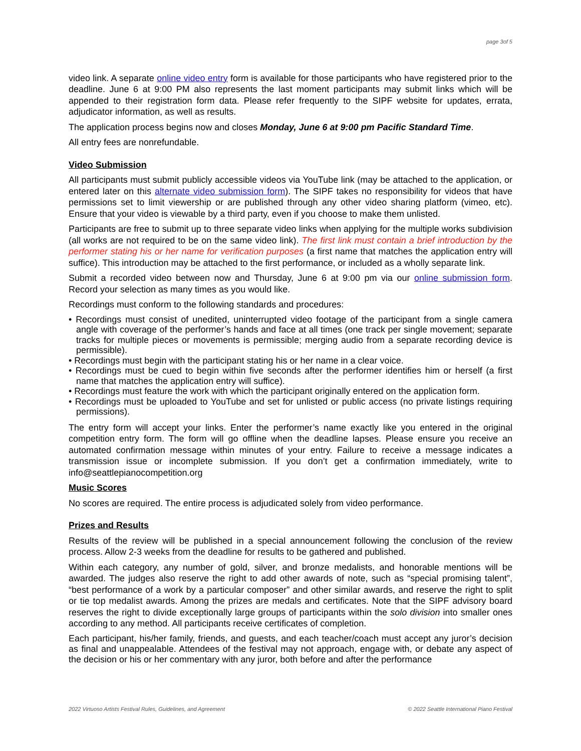page 3of 5
video link. A separate online video entry form is available for those participants who have registered prior to the deadline. June 6 at 9:00 PM also represents the last moment participants may submit links which will be appended to their registration form data. Please refer frequently to the SIPF website for updates, errata, adjudicator information, as well as results.
The application process begins now and closes Monday, June 6 at 9:00 pm Pacific Standard Time.
All entry fees are nonrefundable.
Video Submission
All participants must submit publicly accessible videos via YouTube link (may be attached to the application, or entered later on this alternate video submission form). The SIPF takes no responsibility for videos that have permissions set to limit viewership or are published through any other video sharing platform (vimeo, etc). Ensure that your video is viewable by a third party, even if you choose to make them unlisted.
Participants are free to submit up to three separate video links when applying for the multiple works subdivision (all works are not required to be on the same video link). The first link must contain a brief introduction by the performer stating his or her name for verification purposes (a first name that matches the application entry will suffice). This introduction may be attached to the first performance, or included as a wholly separate link.
Submit a recorded video between now and Thursday, June 6 at 9:00 pm via our online submission form. Record your selection as many times as you would like.
Recordings must conform to the following standards and procedures:
• Recordings must consist of unedited, uninterrupted video footage of the participant from a single camera angle with coverage of the performer’s hands and face at all times (one track per single movement; separate tracks for multiple pieces or movements is permissible; merging audio from a separate recording device is permissible).
• Recordings must begin with the participant stating his or her name in a clear voice.
• Recordings must be cued to begin within five seconds after the performer identifies him or herself (a first name that matches the application entry will suffice).
• Recordings must feature the work with which the participant originally entered on the application form.
• Recordings must be uploaded to YouTube and set for unlisted or public access (no private listings requiring permissions).
The entry form will accept your links. Enter the performer’s name exactly like you entered in the original competition entry form. The form will go offline when the deadline lapses. Please ensure you receive an automated confirmation message within minutes of your entry. Failure to receive a message indicates a transmission issue or incomplete submission. If you don’t get a confirmation immediately, write to info@seattlepianocompetition.org
Music Scores
No scores are required. The entire process is adjudicated solely from video performance.
Prizes and Results
Results of the review will be published in a special announcement following the conclusion of the review process. Allow 2-3 weeks from the deadline for results to be gathered and published.
Within each category, any number of gold, silver, and bronze medalists, and honorable mentions will be awarded. The judges also reserve the right to add other awards of note, such as “special promising talent”, “best performance of a work by a particular composer” and other similar awards, and reserve the right to split or tie top medalist awards. Among the prizes are medals and certificates. Note that the SIPF advisory board reserves the right to divide exceptionally large groups of participants within the solo division into smaller ones according to any method. All participants receive certificates of completion.
Each participant, his/her family, friends, and guests, and each teacher/coach must accept any juror’s decision as final and unappealable. Attendees of the festival may not approach, engage with, or debate any aspect of the decision or his or her commentary with any juror, both before and after the performance
2022 Virtuoso Artists Festival Rules, Guidelines, and Agreement © 2022 Seattle International Piano Festival